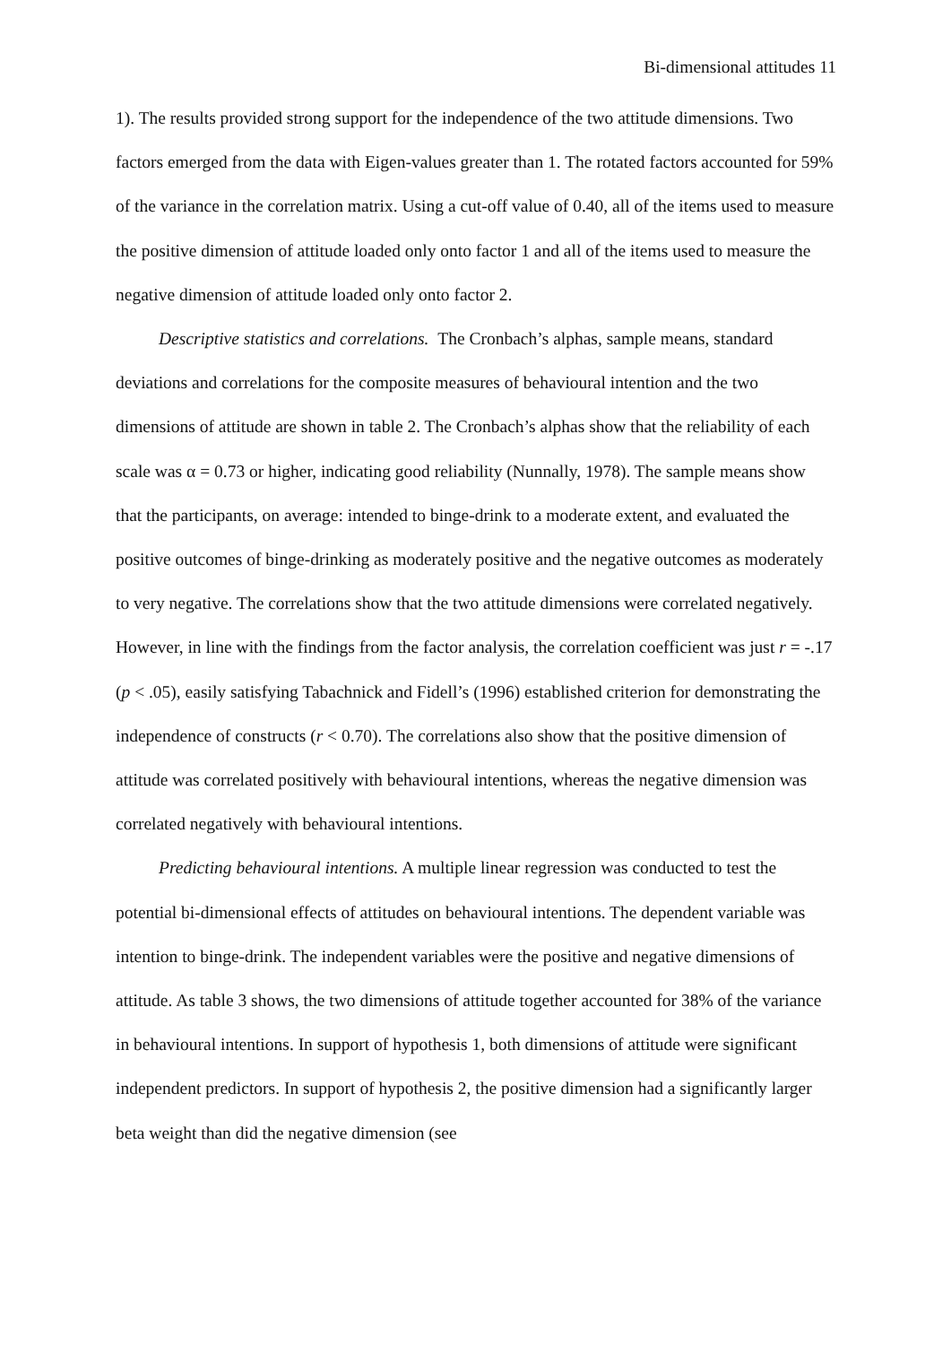Bi-dimensional attitudes 11
1). The results provided strong support for the independence of the two attitude dimensions. Two factors emerged from the data with Eigen-values greater than 1. The rotated factors accounted for 59% of the variance in the correlation matrix. Using a cut-off value of 0.40, all of the items used to measure the positive dimension of attitude loaded only onto factor 1 and all of the items used to measure the negative dimension of attitude loaded only onto factor 2.
Descriptive statistics and correlations. The Cronbach’s alphas, sample means, standard deviations and correlations for the composite measures of behavioural intention and the two dimensions of attitude are shown in table 2. The Cronbach’s alphas show that the reliability of each scale was α = 0.73 or higher, indicating good reliability (Nunnally, 1978). The sample means show that the participants, on average: intended to binge-drink to a moderate extent, and evaluated the positive outcomes of binge-drinking as moderately positive and the negative outcomes as moderately to very negative. The correlations show that the two attitude dimensions were correlated negatively. However, in line with the findings from the factor analysis, the correlation coefficient was just r = -.17 (p < .05), easily satisfying Tabachnick and Fidell’s (1996) established criterion for demonstrating the independence of constructs (r < 0.70). The correlations also show that the positive dimension of attitude was correlated positively with behavioural intentions, whereas the negative dimension was correlated negatively with behavioural intentions.
Predicting behavioural intentions. A multiple linear regression was conducted to test the potential bi-dimensional effects of attitudes on behavioural intentions. The dependent variable was intention to binge-drink. The independent variables were the positive and negative dimensions of attitude. As table 3 shows, the two dimensions of attitude together accounted for 38% of the variance in behavioural intentions. In support of hypothesis 1, both dimensions of attitude were significant independent predictors. In support of hypothesis 2, the positive dimension had a significantly larger beta weight than did the negative dimension (see